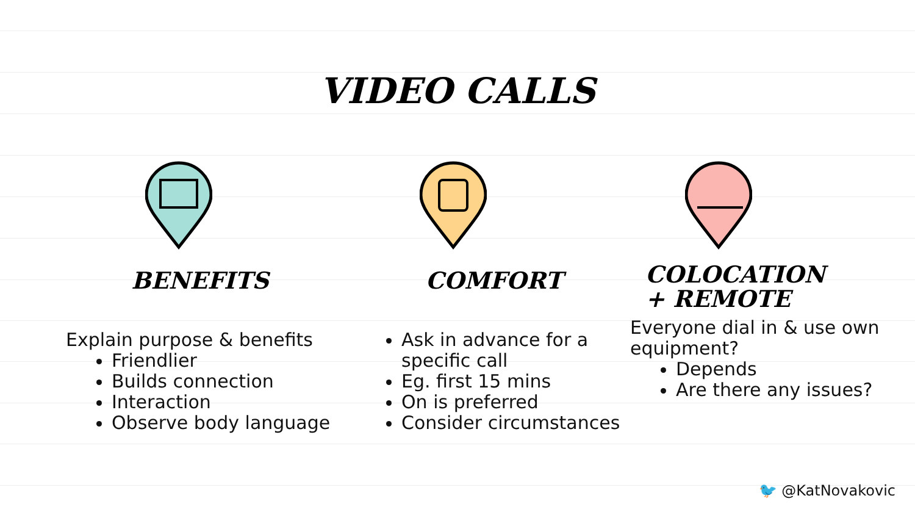VIDEO CALLS
BENEFITS
Explain purpose & benefits
Friendlier
Builds connection
Interaction
Observe body language
COMFORT
Ask in advance for a specific call
Eg. first 15 mins
On is preferred
Consider circumstances
COLOCATION
+ REMOTE
Everyone dial in & use own equipment?
Depends
Are there any issues?
🐦 @KatNovakovic